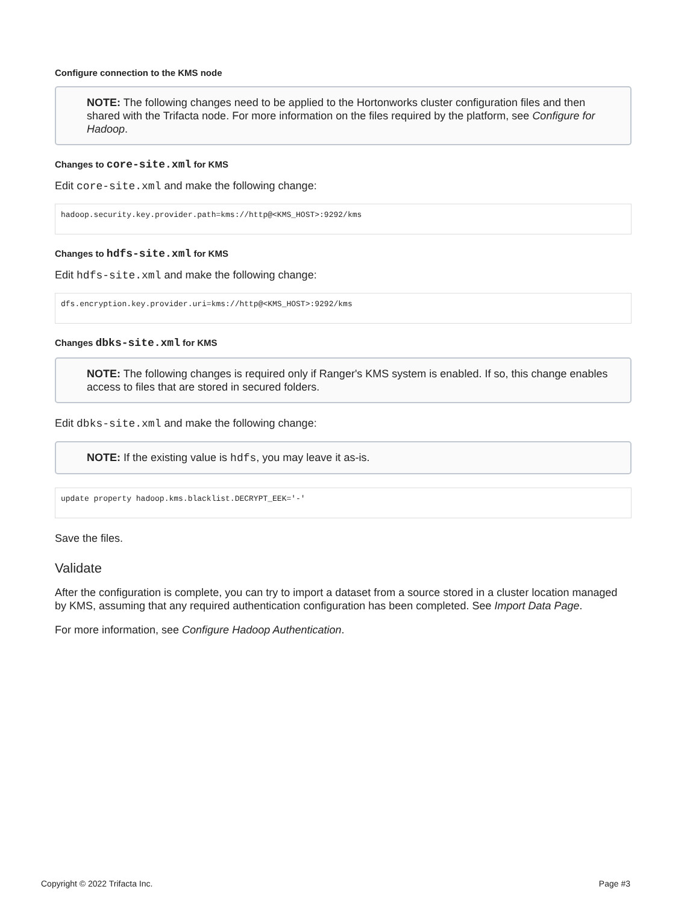Configure connection to the KMS node
NOTE: The following changes need to be applied to the Hortonworks cluster configuration files and then shared with the Trifacta node. For more information on the files required by the platform, see Configure for Hadoop.
Changes to core-site.xml for KMS
Edit core-site.xml and make the following change:
hadoop.security.key.provider.path=kms://http@<KMS_HOST>:9292/kms
Changes to hdfs-site.xml for KMS
Edit hdfs-site.xml and make the following change:
dfs.encryption.key.provider.uri=kms://http@<KMS_HOST>:9292/kms
Changes dbks-site.xml for KMS
NOTE: The following changes is required only if Ranger's KMS system is enabled. If so, this change enables access to files that are stored in secured folders.
Edit dbks-site.xml and make the following change:
NOTE: If the existing value is hdfs, you may leave it as-is.
update property hadoop.kms.blacklist.DECRYPT_EEK='-'
Save the files.
Validate
After the configuration is complete, you can try to import a dataset from a source stored in a cluster location managed by KMS, assuming that any required authentication configuration has been completed. See Import Data Page.
For more information, see Configure Hadoop Authentication.
Copyright © 2022 Trifacta Inc. Page #3